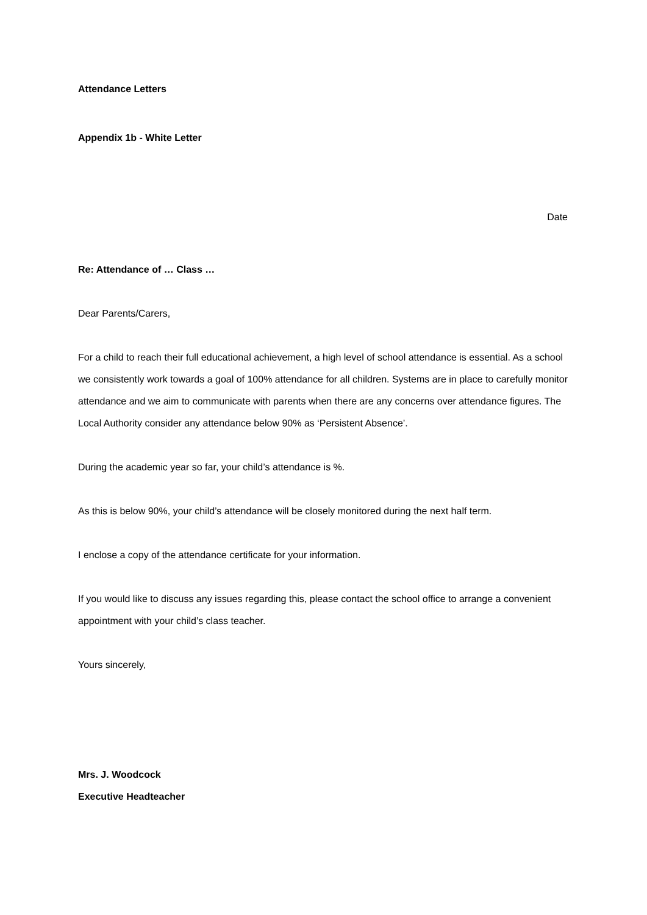Attendance Letters
Appendix 1b - White Letter
Date
Re: Attendance of … Class …
Dear Parents/Carers,
For a child to reach their full educational achievement, a high level of school attendance is essential. As a school we consistently work towards a goal of 100% attendance for all children. Systems are in place to carefully monitor attendance and we aim to communicate with parents when there are any concerns over attendance figures. The Local Authority consider any attendance below 90% as ‘Persistent Absence’.
During the academic year so far, your child’s attendance is %.
As this is below 90%, your child’s attendance will be closely monitored during the next half term.
I enclose a copy of the attendance certificate for your information.
If you would like to discuss any issues regarding this, please contact the school office to arrange a convenient appointment with your child’s class teacher.
Yours sincerely,
Mrs. J. Woodcock
Executive Headteacher